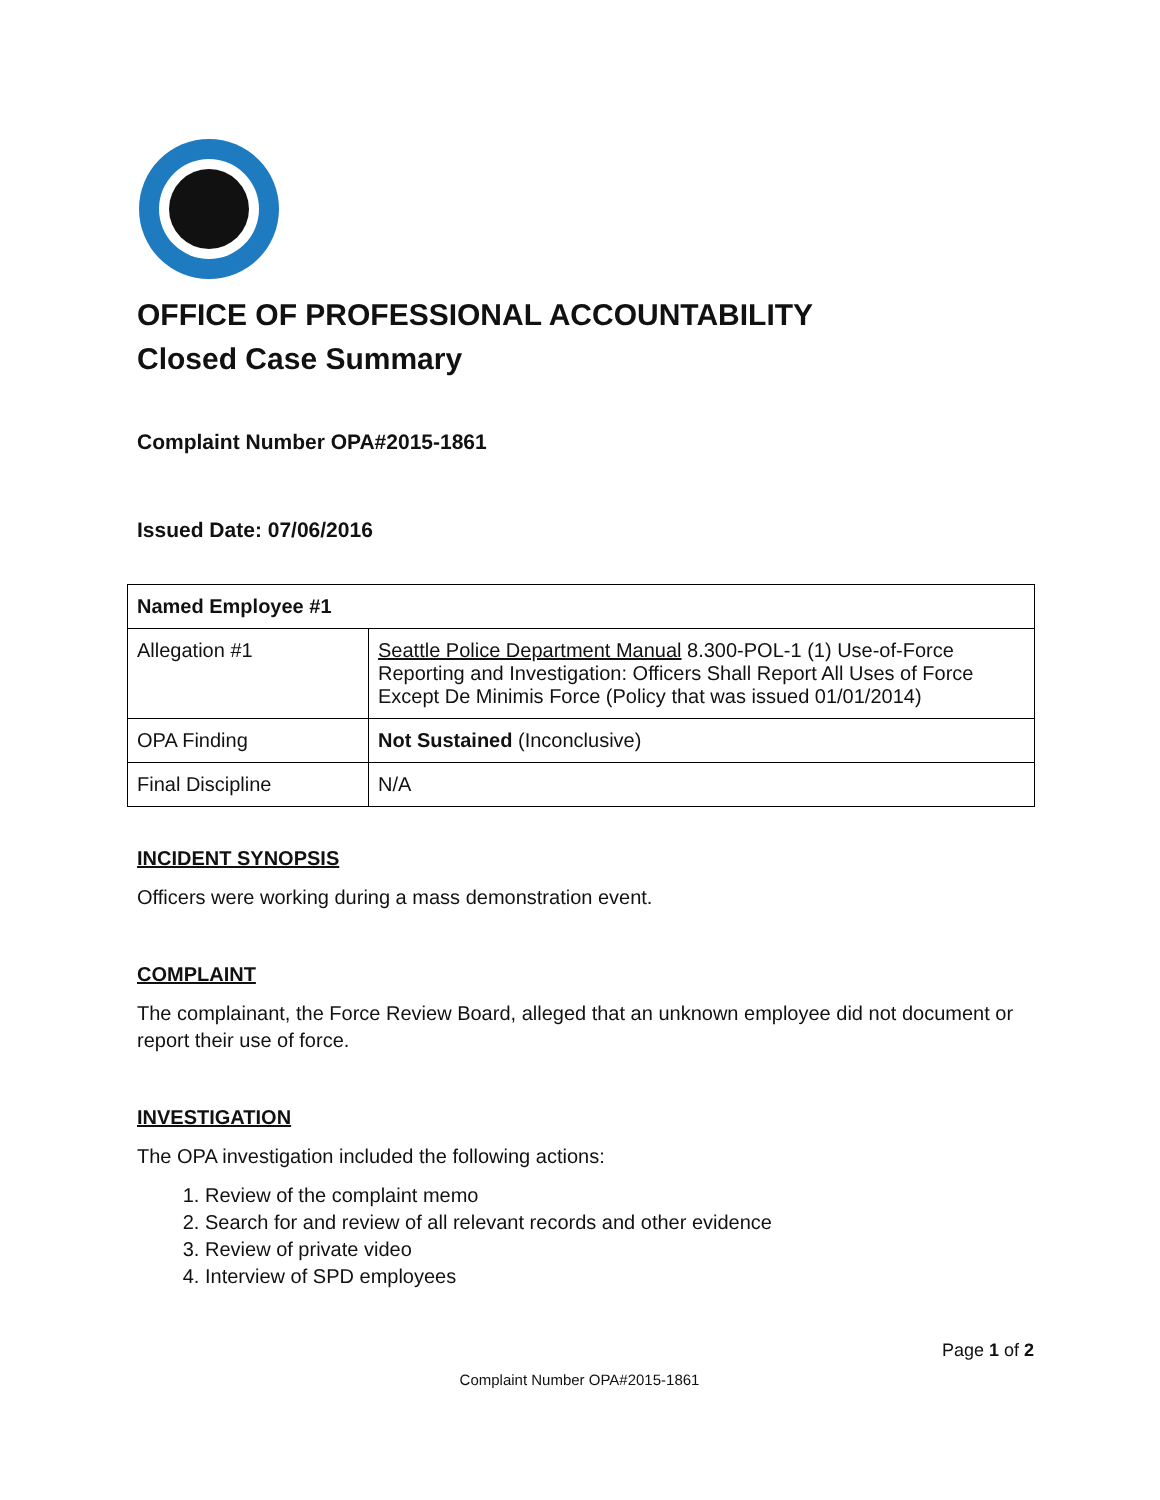OFFICE OF PROFESSIONAL ACCOUNTABILITY
Closed Case Summary
Complaint Number OPA#2015-1861
Issued Date: 07/06/2016
| Named Employee #1 | |
| --- | --- |
| Allegation #1 | Seattle Police Department Manual 8.300-POL-1 (1) Use-of-Force Reporting and Investigation: Officers Shall Report All Uses of Force Except De Minimis Force (Policy that was issued 01/01/2014) |
| OPA Finding | Not Sustained (Inconclusive) |
| Final Discipline | N/A |
INCIDENT SYNOPSIS
Officers were working during a mass demonstration event.
COMPLAINT
The complainant, the Force Review Board, alleged that an unknown employee did not document or report their use of force.
INVESTIGATION
The OPA investigation included the following actions:
1. Review of the complaint memo
2. Search for and review of all relevant records and other evidence
3. Review of private video
4. Interview of SPD employees
Page 1 of 2
Complaint Number OPA#2015-1861